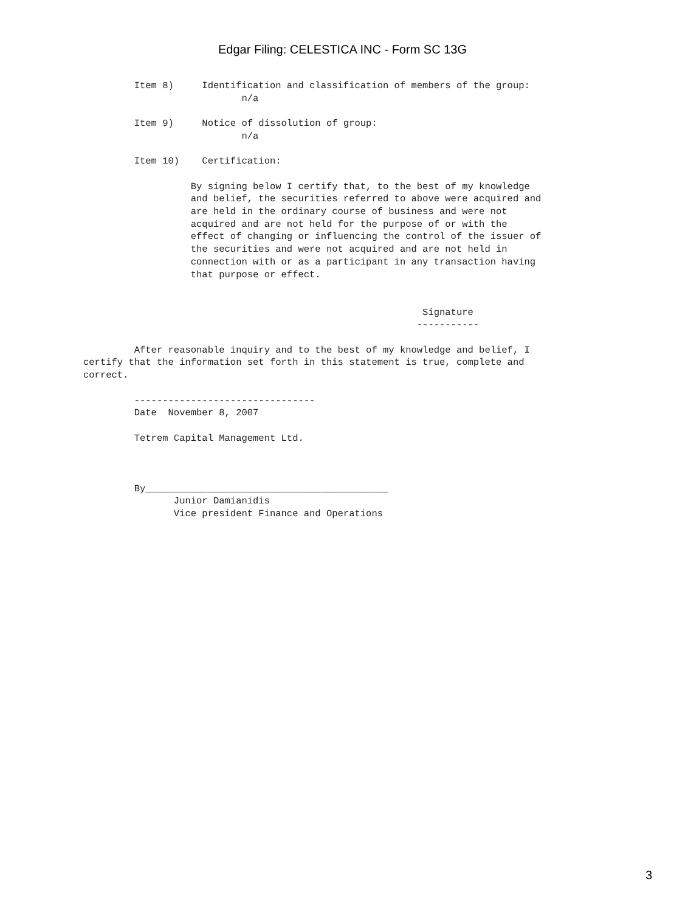Edgar Filing: CELESTICA INC - Form SC 13G
         Item 8)     Identification and classification of members of the group:
                            n/a

         Item 9)     Notice of dissolution of group:
                            n/a

         Item 10)    Certification:

                   By signing below I certify that, to the best of my knowledge
                   and belief, the securities referred to above were acquired and
                   are held in the ordinary course of business and were not
                   acquired and are not held for the purpose of or with the
                   effect of changing or influencing the control of the issuer of
                   the securities and were not acquired and are not held in
                   connection with or as a participant in any transaction having
                   that purpose or effect.


                                                            Signature
                                                           -----------

         After reasonable inquiry and to the best of my knowledge and belief, I
certify that the information set forth in this statement is true, complete and
correct.

         --------------------------------
         Date  November 8, 2007

         Tetrem Capital Management Ltd.



         By___________________________________________
                Junior Damianidis
                Vice president Finance and Operations
3